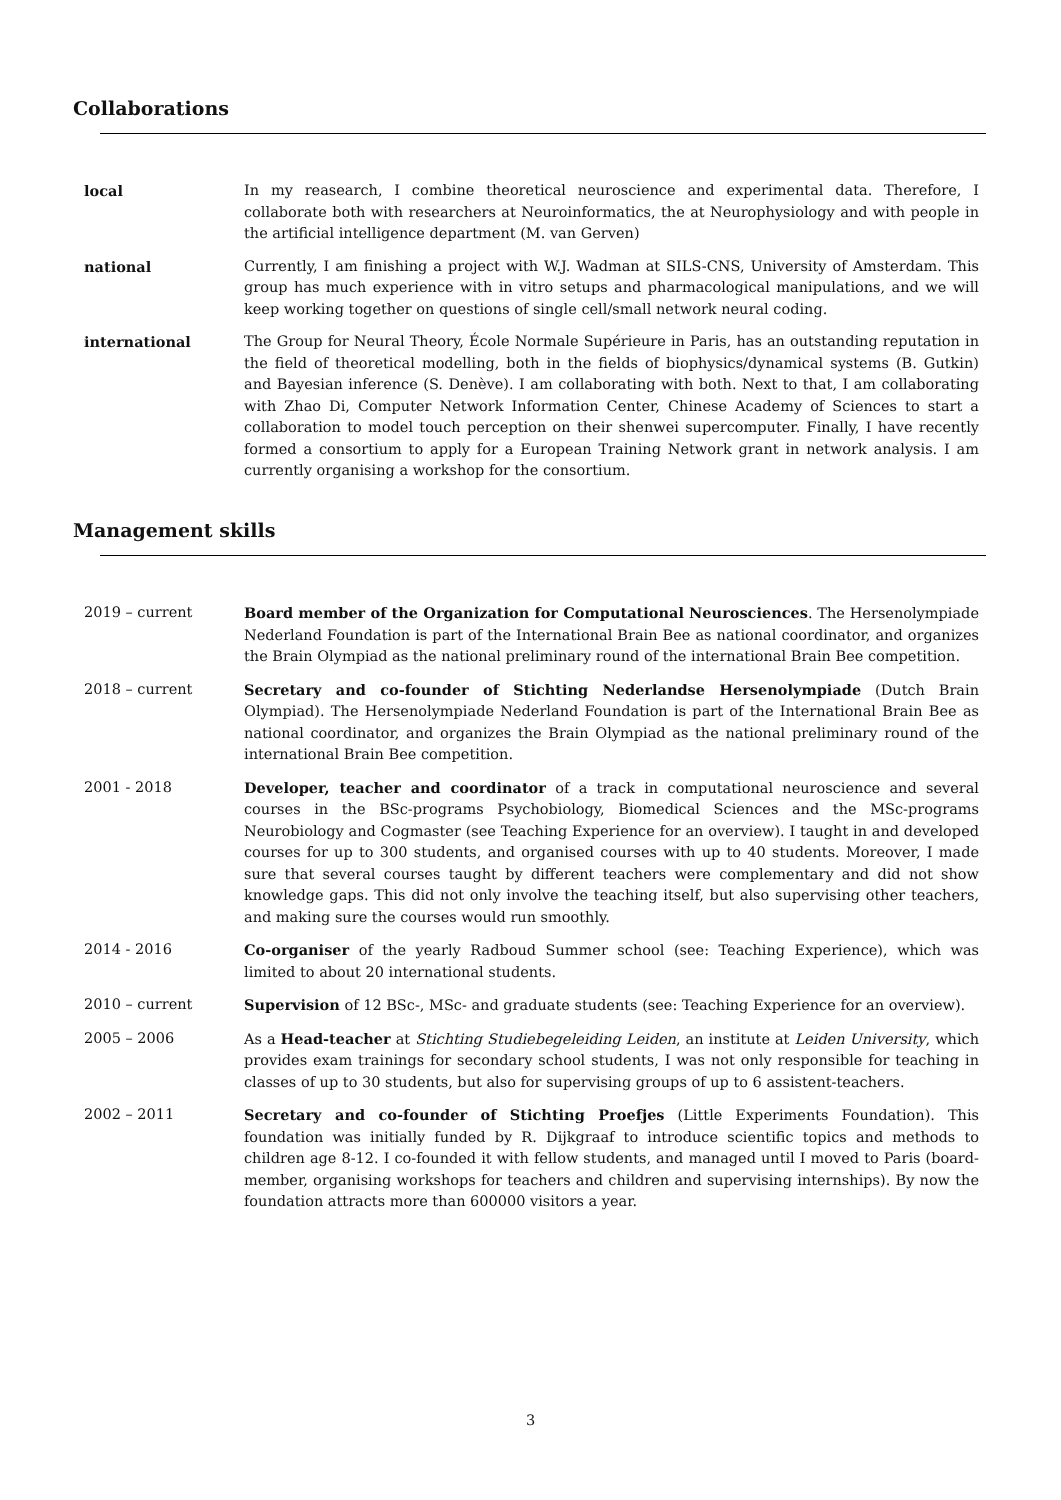Collaborations
local In my reasearch, I combine theoretical neuroscience and experimental data. Therefore, I collaborate both with researchers at Neuroinformatics, the at Neurophysiology and with people in the artificial intelligence department (M. van Gerven)
national Currently, I am finishing a project with W.J. Wadman at SILS-CNS, University of Amsterdam. This group has much experience with in vitro setups and pharmacological manipulations, and we will keep working together on questions of single cell/small network neural coding.
international The Group for Neural Theory, École Normale Supérieure in Paris, has an outstanding reputation in the field of theoretical modelling, both in the fields of biophysics/dynamical systems (B. Gutkin) and Bayesian inference (S. Denève). I am collaborating with both. Next to that, I am collaborating with Zhao Di, Computer Network Information Center, Chinese Academy of Sciences to start a collaboration to model touch perception on their shenwei supercomputer. Finally, I have recently formed a consortium to apply for a European Training Network grant in network analysis. I am currently organising a workshop for the consortium.
Management skills
2019 – current Board member of the Organization for Computational Neurosciences. The Hersenolympiade Nederland Foundation is part of the International Brain Bee as national coordinator, and organizes the Brain Olympiad as the national preliminary round of the international Brain Bee competition.
2018 – current Secretary and co-founder of Stichting Nederlandse Hersenolympiade (Dutch Brain Olympiad). The Hersenolympiade Nederland Foundation is part of the International Brain Bee as national coordinator, and organizes the Brain Olympiad as the national preliminary round of the international Brain Bee competition.
2001 - 2018 Developer, teacher and coordinator of a track in computational neuroscience and several courses in the BSc-programs Psychobiology, Biomedical Sciences and the MSc-programs Neurobiology and Cogmaster (see Teaching Experience for an overview). I taught in and developed courses for up to 300 students, and organised courses with up to 40 students. Moreover, I made sure that several courses taught by different teachers were complementary and did not show knowledge gaps. This did not only involve the teaching itself, but also supervising other teachers, and making sure the courses would run smoothly.
2014 - 2016 Co-organiser of the yearly Radboud Summer school (see: Teaching Experience), which was limited to about 20 international students.
2010 – current Supervision of 12 BSc-, MSc- and graduate students (see: Teaching Experience for an overview).
2005 – 2006 As a Head-teacher at Stichting Studiebegeleiding Leiden, an institute at Leiden University, which provides exam trainings for secondary school students, I was not only responsible for teaching in classes of up to 30 students, but also for supervising groups of up to 6 assistent-teachers.
2002 – 2011 Secretary and co-founder of Stichting Proefjes (Little Experiments Foundation). This foundation was initially funded by R. Dijkgraaf to introduce scientific topics and methods to children age 8-12. I co-founded it with fellow students, and managed until I moved to Paris (board-member, organising workshops for teachers and children and supervising internships). By now the foundation attracts more than 600000 visitors a year.
3